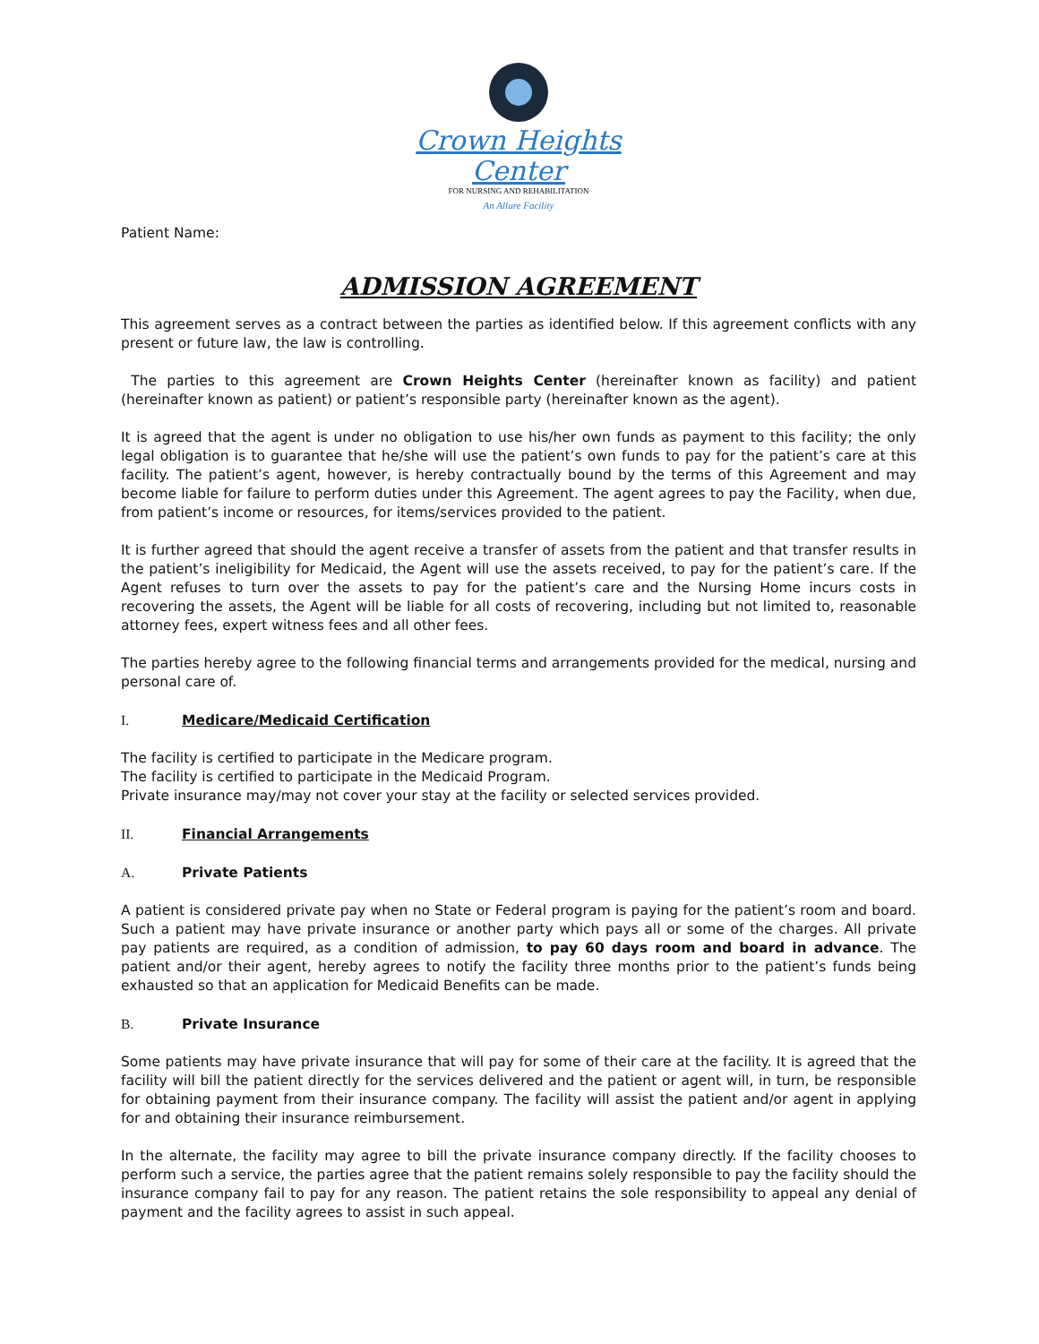Crown Heights Center
FOR NURSING AND REHABILITATION
An Allure Facility
Patient Name:
ADMISSION AGREEMENT
This agreement serves as a contract between the parties as identified below. If this agreement conflicts with any present or future law, the law is controlling.
The parties to this agreement are Crown Heights Center (hereinafter known as facility) and patient (hereinafter known as patient) or patient’s responsible party (hereinafter known as the agent).
It is agreed that the agent is under no obligation to use his/her own funds as payment to this facility; the only legal obligation is to guarantee that he/she will use the patient’s own funds to pay for the patient’s care at this facility. The patient’s agent, however, is hereby contractually bound by the terms of this Agreement and may become liable for failure to perform duties under this Agreement. The agent agrees to pay the Facility, when due, from patient’s income or resources, for items/services provided to the patient.
It is further agreed that should the agent receive a transfer of assets from the patient and that transfer results in the patient’s ineligibility for Medicaid, the Agent will use the assets received, to pay for the patient’s care. If the Agent refuses to turn over the assets to pay for the patient’s care and the Nursing Home incurs costs in recovering the assets, the Agent will be liable for all costs of recovering, including but not limited to, reasonable attorney fees, expert witness fees and all other fees.
The parties hereby agree to the following financial terms and arrangements provided for the medical, nursing and personal care of.
I. Medicare/Medicaid Certification
The facility is certified to participate in the Medicare program.
The facility is certified to participate in the Medicaid Program.
Private insurance may/may not cover your stay at the facility or selected services provided.
II. Financial Arrangements
A. Private Patients
A patient is considered private pay when no State or Federal program is paying for the patient’s room and board. Such a patient may have private insurance or another party which pays all or some of the charges. All private pay patients are required, as a condition of admission, to pay 60 days room and board in advance. The patient and/or their agent, hereby agrees to notify the facility three months prior to the patient’s funds being exhausted so that an application for Medicaid Benefits can be made.
B. Private Insurance
Some patients may have private insurance that will pay for some of their care at the facility. It is agreed that the facility will bill the patient directly for the services delivered and the patient or agent will, in turn, be responsible for obtaining payment from their insurance company. The facility will assist the patient and/or agent in applying for and obtaining their insurance reimbursement.
In the alternate, the facility may agree to bill the private insurance company directly. If the facility chooses to perform such a service, the parties agree that the patient remains solely responsible to pay the facility should the insurance company fail to pay for any reason. The patient retains the sole responsibility to appeal any denial of payment and the facility agrees to assist in such appeal.